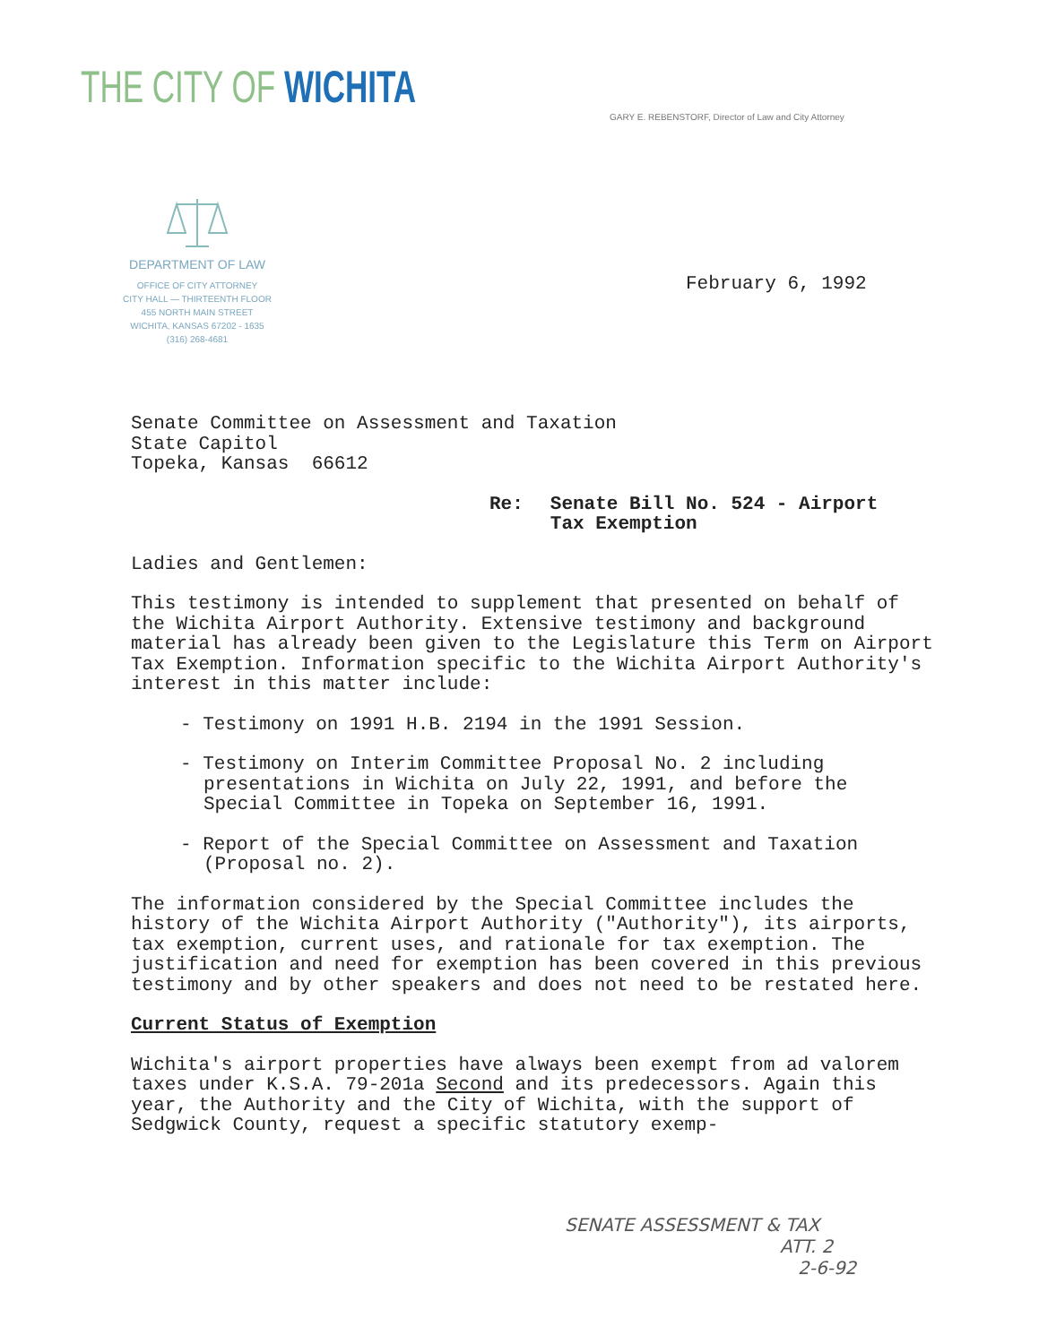THE CITY OF WICHITA
GARY E. REBENSTORF, Director of Law and City Attorney
DEPARTMENT OF LAW
OFFICE OF CITY ATTORNEY
CITY HALL — THIRTEENTH FLOOR
455 NORTH MAIN STREET
WICHITA, KANSAS 67202 - 1635
(316) 268-4681
February 6, 1992
Senate Committee on Assessment and Taxation
State Capitol
Topeka, Kansas 66612
Re: Senate Bill No. 524 - Airport
Tax Exemption
Ladies and Gentlemen:
This testimony is intended to supplement that presented on behalf of the Wichita Airport Authority. Extensive testimony and background material has already been given to the Legislature this Term on Airport Tax Exemption. Information specific to the Wichita Airport Authority's interest in this matter include:
- Testimony on 1991 H.B. 2194 in the 1991 Session.
- Testimony on Interim Committee Proposal No. 2 including presentations in Wichita on July 22, 1991, and before the Special Committee in Topeka on September 16, 1991.
- Report of the Special Committee on Assessment and Taxation (Proposal no. 2).
The information considered by the Special Committee includes the history of the Wichita Airport Authority ("Authority"), its airports, tax exemption, current uses, and rationale for tax exemption. The justification and need for exemption has been covered in this previous testimony and by other speakers and does not need to be restated here.
Current Status of Exemption
Wichita's airport properties have always been exempt from ad valorem taxes under K.S.A. 79-201a Second and its predecessors. Again this year, the Authority and the City of Wichita, with the support of Sedgwick County, request a specific statutory exemp-
SENATE ASSESSMENT & TAX
ATT. 2
2-6-92